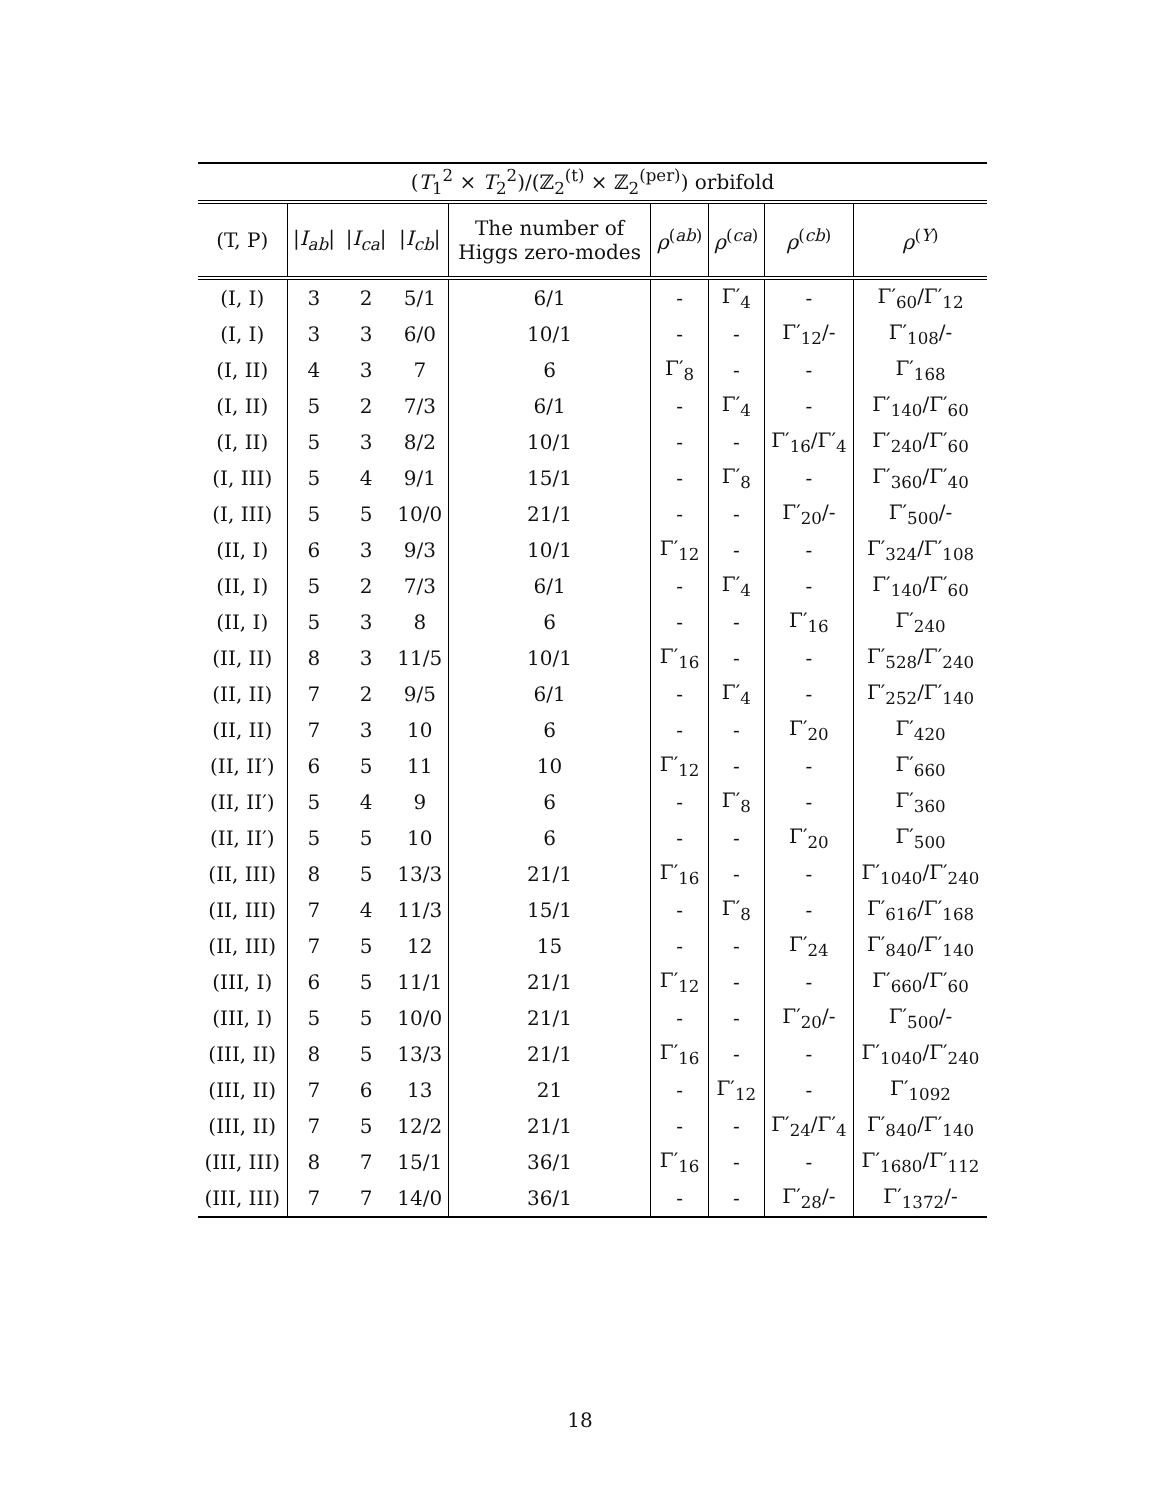| ( T<sub>1</sub><sup>2</sup> × T<sub>2</sub><sup>2</sup>)/(ℤ<sub>2</sub><sup>(t)</sup> × ℤ<sub>2</sub><sup>(per)</sup>) orbifold | | | | | | | | |
| --- | --- | --- | --- | --- | --- | --- | --- | --- |
| (T, P) | / I<sub>ab</sub> / | / I<sub>ca</sub> / | / I<sub>cb</sub> / | The number of Higgs zero-modes | ρ<sup>(ab)</sup> | ρ<sup>(ca)</sup> | ρ<sup>(cb)</sup> | ρ<sup>(Y)</sup> |
| (I, I) | 3 | 2 | 5/1 | 6/1 | - | Γ′<sub>4</sub> | - | Γ′<sub>60</sub>/Γ′<sub>12</sub> |
| (I, I) | 3 | 3 | 6/0 | 10/1 | - | - | Γ′<sub>12</sub>/- | Γ′<sub>108</sub>/- |
| (I, II) | 4 | 3 | 7 | 6 | Γ′<sub>8</sub> | - | - | Γ′<sub>168</sub> |
| (I, II) | 5 | 2 | 7/3 | 6/1 | - | Γ′<sub>4</sub> | - | Γ′<sub>140</sub>/Γ′<sub>60</sub> |
| (I, II) | 5 | 3 | 8/2 | 10/1 | - | - | Γ′<sub>16</sub>/Γ′<sub>4</sub> | Γ′<sub>240</sub>/Γ′<sub>60</sub> |
| (I, III) | 5 | 4 | 9/1 | 15/1 | - | Γ′<sub>8</sub> | - | Γ′<sub>360</sub>/Γ′<sub>40</sub> |
| (I, III) | 5 | 5 | 10/0 | 21/1 | - | - | Γ′<sub>20</sub>/- | Γ′<sub>500</sub>/- |
| (II, I) | 6 | 3 | 9/3 | 10/1 | Γ′<sub>12</sub> | - | - | Γ′<sub>324</sub>/Γ′<sub>108</sub> |
| (II, I) | 5 | 2 | 7/3 | 6/1 | - | Γ′<sub>4</sub> | - | Γ′<sub>140</sub>/Γ′<sub>60</sub> |
| (II, I) | 5 | 3 | 8 | 6 | - | - | Γ′<sub>16</sub> | Γ′<sub>240</sub> |
| (II, II) | 8 | 3 | 11/5 | 10/1 | Γ′<sub>16</sub> | - | - | Γ′<sub>528</sub>/Γ′<sub>240</sub> |
| (II, II) | 7 | 2 | 9/5 | 6/1 | - | Γ′<sub>4</sub> | - | Γ′<sub>252</sub>/Γ′<sub>140</sub> |
| (II, II) | 7 | 3 | 10 | 6 | - | - | Γ′<sub>20</sub> | Γ′<sub>420</sub> |
| (II, II′) | 6 | 5 | 11 | 10 | Γ′<sub>12</sub> | - | - | Γ′<sub>660</sub> |
| (II, II′) | 5 | 4 | 9 | 6 | - | Γ′<sub>8</sub> | - | Γ′<sub>360</sub> |
| (II, II′) | 5 | 5 | 10 | 6 | - | - | Γ′<sub>20</sub> | Γ′<sub>500</sub> |
| (II, III) | 8 | 5 | 13/3 | 21/1 | Γ′<sub>16</sub> | - | - | Γ′<sub>1040</sub>/Γ′<sub>240</sub> |
| (II, III) | 7 | 4 | 11/3 | 15/1 | - | Γ′<sub>8</sub> | - | Γ′<sub>616</sub>/Γ′<sub>168</sub> |
| (II, III) | 7 | 5 | 12 | 15 | - | - | Γ′<sub>24</sub> | Γ′<sub>840</sub>/Γ′<sub>140</sub> |
| (III, I) | 6 | 5 | 11/1 | 21/1 | Γ′<sub>12</sub> | - | - | Γ′<sub>660</sub>/Γ′<sub>60</sub> |
| (III, I) | 5 | 5 | 10/0 | 21/1 | - | - | Γ′<sub>20</sub>/- | Γ′<sub>500</sub>/- |
| (III, II) | 8 | 5 | 13/3 | 21/1 | Γ′<sub>16</sub> | - | - | Γ′<sub>1040</sub>/Γ′<sub>240</sub> |
| (III, II) | 7 | 6 | 13 | 21 | - | Γ′<sub>12</sub> | - | Γ′<sub>1092</sub> |
| (III, II) | 7 | 5 | 12/2 | 21/1 | - | - | Γ′<sub>24</sub>/Γ′<sub>4</sub> | Γ′<sub>840</sub>/Γ′<sub>140</sub> |
| (III, III) | 8 | 7 | 15/1 | 36/1 | Γ′<sub>16</sub> | - | - | Γ′<sub>1680</sub>/Γ′<sub>112</sub> |
| (III, III) | 7 | 7 | 14/0 | 36/1 | - | - | Γ′<sub>28</sub>/- | Γ′<sub>1372</sub>/- |
18